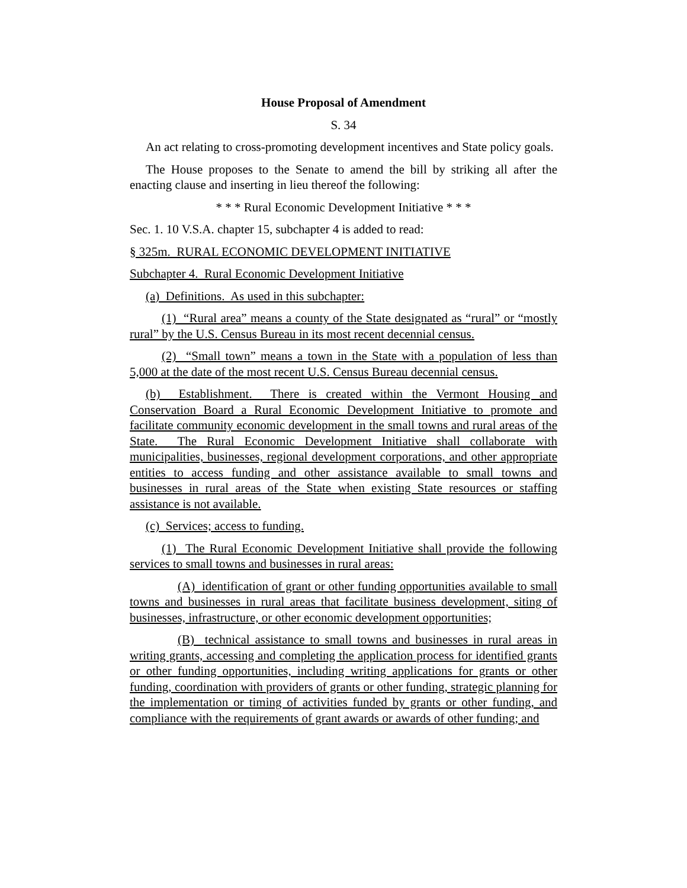House Proposal of Amendment
S. 34
An act relating to cross-promoting development incentives and State policy goals.
The House proposes to the Senate to amend the bill by striking all after the enacting clause and inserting in lieu thereof the following:
* * * Rural Economic Development Initiative * * *
Sec. 1. 10 V.S.A. chapter 15, subchapter 4 is added to read:
§ 325m. RURAL ECONOMIC DEVELOPMENT INITIATIVE
Subchapter 4. Rural Economic Development Initiative
(a) Definitions. As used in this subchapter:
(1) “Rural area” means a county of the State designated as “rural” or “mostly rural” by the U.S. Census Bureau in its most recent decennial census.
(2) “Small town” means a town in the State with a population of less than 5,000 at the date of the most recent U.S. Census Bureau decennial census.
(b) Establishment. There is created within the Vermont Housing and Conservation Board a Rural Economic Development Initiative to promote and facilitate community economic development in the small towns and rural areas of the State. The Rural Economic Development Initiative shall collaborate with municipalities, businesses, regional development corporations, and other appropriate entities to access funding and other assistance available to small towns and businesses in rural areas of the State when existing State resources or staffing assistance is not available.
(c) Services; access to funding.
(1) The Rural Economic Development Initiative shall provide the following services to small towns and businesses in rural areas:
(A) identification of grant or other funding opportunities available to small towns and businesses in rural areas that facilitate business development, siting of businesses, infrastructure, or other economic development opportunities;
(B) technical assistance to small towns and businesses in rural areas in writing grants, accessing and completing the application process for identified grants or other funding opportunities, including writing applications for grants or other funding, coordination with providers of grants or other funding, strategic planning for the implementation or timing of activities funded by grants or other funding, and compliance with the requirements of grant awards or awards of other funding; and